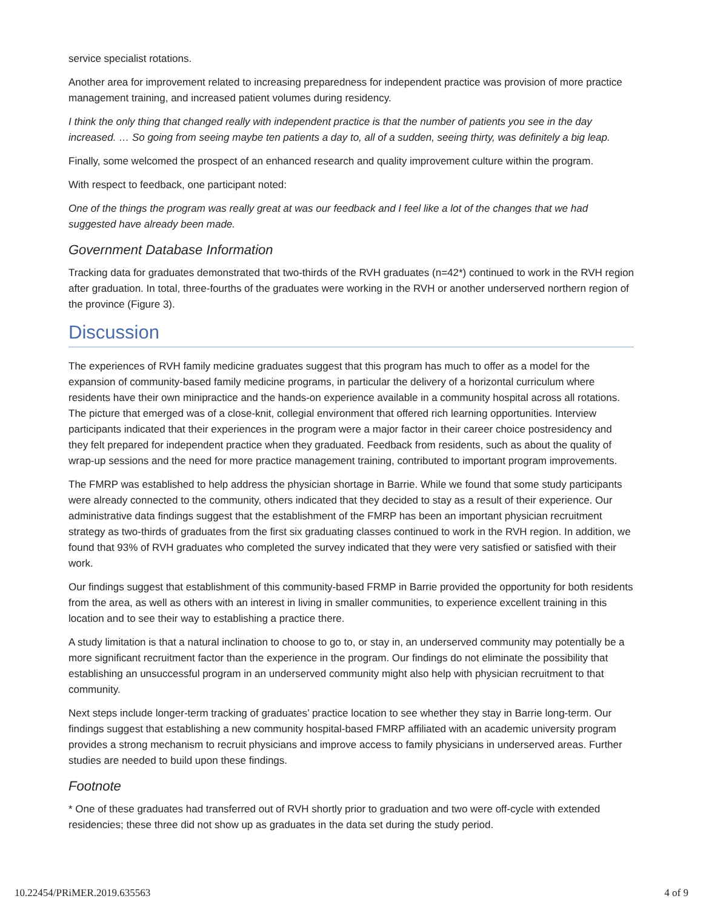service specialist rotations.
Another area for improvement related to increasing preparedness for independent practice was provision of more practice management training, and increased patient volumes during residency.
I think the only thing that changed really with independent practice is that the number of patients you see in the day increased. … So going from seeing maybe ten patients a day to, all of a sudden, seeing thirty, was definitely a big leap.
Finally, some welcomed the prospect of an enhanced research and quality improvement culture within the program.
With respect to feedback, one participant noted:
One of the things the program was really great at was our feedback and I feel like a lot of the changes that we had suggested have already been made.
Government Database Information
Tracking data for graduates demonstrated that two-thirds of the RVH graduates (n=42*) continued to work in the RVH region after graduation. In total, three-fourths of the graduates were working in the RVH or another underserved northern region of the province (Figure 3).
Discussion
The experiences of RVH family medicine graduates suggest that this program has much to offer as a model for the expansion of community-based family medicine programs, in particular the delivery of a horizontal curriculum where residents have their own minipractice and the hands-on experience available in a community hospital across all rotations. The picture that emerged was of a close-knit, collegial environment that offered rich learning opportunities. Interview participants indicated that their experiences in the program were a major factor in their career choice postresidency and they felt prepared for independent practice when they graduated. Feedback from residents, such as about the quality of wrap-up sessions and the need for more practice management training, contributed to important program improvements.
The FMRP was established to help address the physician shortage in Barrie. While we found that some study participants were already connected to the community, others indicated that they decided to stay as a result of their experience. Our administrative data findings suggest that the establishment of the FMRP has been an important physician recruitment strategy as two-thirds of graduates from the first six graduating classes continued to work in the RVH region. In addition, we found that 93% of RVH graduates who completed the survey indicated that they were very satisfied or satisfied with their work.
Our findings suggest that establishment of this community-based FRMP in Barrie provided the opportunity for both residents from the area, as well as others with an interest in living in smaller communities, to experience excellent training in this location and to see their way to establishing a practice there.
A study limitation is that a natural inclination to choose to go to, or stay in, an underserved community may potentially be a more significant recruitment factor than the experience in the program. Our findings do not eliminate the possibility that establishing an unsuccessful program in an underserved community might also help with physician recruitment to that community.
Next steps include longer-term tracking of graduates’ practice location to see whether they stay in Barrie long-term. Our findings suggest that establishing a new community hospital-based FMRP affiliated with an academic university program provides a strong mechanism to recruit physicians and improve access to family physicians in underserved areas. Further studies are needed to build upon these findings.
Footnote
* One of these graduates had transferred out of RVH shortly prior to graduation and two were off-cycle with extended residencies; these three did not show up as graduates in the data set during the study period.
10.22454/PRiMER.2019.635563 4 of 9